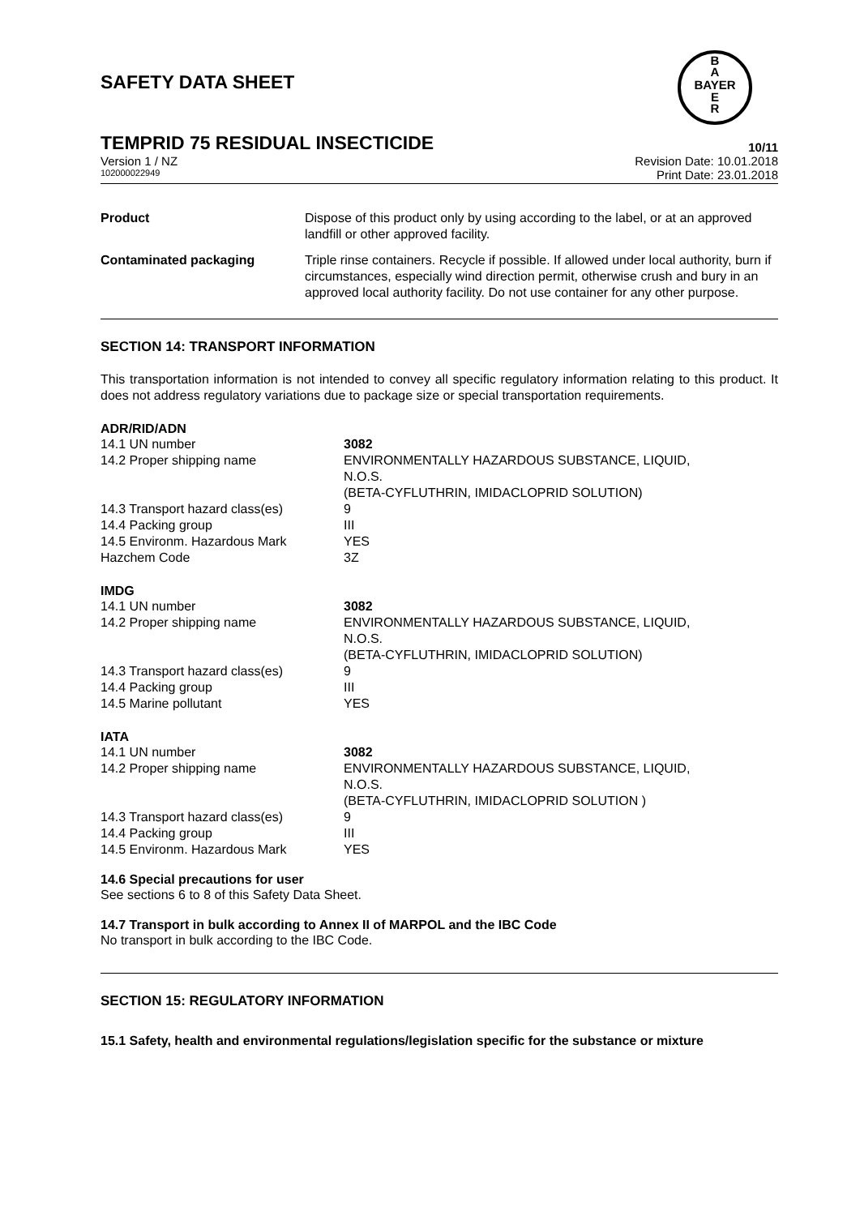SAFETY DATA SHEET
TEMPRID 75 RESIDUAL INSECTICIDE 10/11
Version 1 / NZ Revision Date: 10.01.2018
102000022949 Print Date: 23.01.2018
| Product | Dispose of this product only by using according to the label, or at an approved landfill or other approved facility. |
| Contaminated packaging | Triple rinse containers. Recycle if possible. If allowed under local authority, burn if circumstances, especially wind direction permit, otherwise crush and bury in an approved local authority facility. Do not use container for any other purpose. |
SECTION 14: TRANSPORT INFORMATION
This transportation information is not intended to convey all specific regulatory information relating to this product. It does not address regulatory variations due to package size or special transportation requirements.
ADR/RID/ADN
| 14.1 UN number | 3082 |
| 14.2 Proper shipping name | ENVIRONMENTALLY HAZARDOUS SUBSTANCE, LIQUID, N.O.S. (BETA-CYFLUTHRIN, IMIDACLOPRID SOLUTION) |
| 14.3 Transport hazard class(es) | 9 |
| 14.4 Packing group | III |
| 14.5 Environm. Hazardous Mark | YES |
| Hazchem Code | 3Z |
IMDG
| 14.1 UN number | 3082 |
| 14.2 Proper shipping name | ENVIRONMENTALLY HAZARDOUS SUBSTANCE, LIQUID, N.O.S. (BETA-CYFLUTHRIN, IMIDACLOPRID SOLUTION) |
| 14.3 Transport hazard class(es) | 9 |
| 14.4 Packing group | III |
| 14.5 Marine pollutant | YES |
IATA
| 14.1 UN number | 3082 |
| 14.2 Proper shipping name | ENVIRONMENTALLY HAZARDOUS SUBSTANCE, LIQUID, N.O.S. (BETA-CYFLUTHRIN, IMIDACLOPRID SOLUTION ) |
| 14.3 Transport hazard class(es) | 9 |
| 14.4 Packing group | III |
| 14.5 Environm. Hazardous Mark | YES |
14.6 Special precautions for user
See sections 6 to 8 of this Safety Data Sheet.
14.7 Transport in bulk according to Annex II of MARPOL and the IBC Code
No transport in bulk according to the IBC Code.
SECTION 15: REGULATORY INFORMATION
15.1 Safety, health and environmental regulations/legislation specific for the substance or mixture
B
A
BAYER
E
R